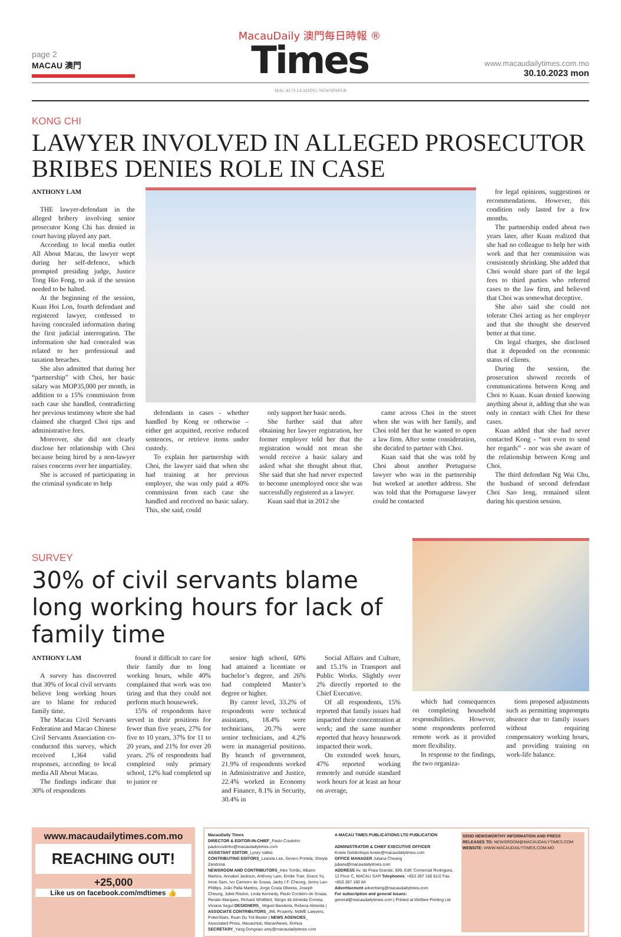page 2
MACAU 澳門
MacauDaily 澳門每日時報 ®
Times
www.macaudailytimes.com.mo
30.10.2023 mon
MACAU'S LEADING NEWSPAPER
KONG CHI
LAWYER INVOLVED IN ALLEGED PROSECUTOR BRIBES DENIES ROLE IN CASE
ANTHONY LAM
THE lawyer-defendant in the alleged bribery involving senior prosecutor Kong Chi has denied in court having played any part.
According to local media outlet All About Macau, the lawyer wept during her self-defence, which prompted presiding judge, Justice Tong Hio Fong, to ask if the session needed to be halted.
At the beginning of the session, Kuan Hoi Lon, fourth defendant and registered lawyer, confessed to having concealed information during the first judicial interrogation. The information she had concealed was related to her professional and taxation breaches.
She also admitted that during her “partnership” with Choi, her basic salary was MOP35,000 per month, in addition to a 15% commission from each case she handled, contradicting her previous testimony where she had claimed she charged Choi tips and administrative fees.
Moreover, she did not clearly disclose her relationship with Choi because being hired by a non-lawyer raises concerns over her impartiality.
She is accused of participating in the criminal syndicate to help
defendants in cases - whether handled by Kong or otherwise – either get acquitted, receive reduced sentences, or retrieve items under custody.
To explain her partnership with Choi, the lawyer said that when she had training at her previous employer, she was only paid a 40% commission from each case she handled and received no basic salary. This, she said, could
only support her basic needs.
She further said that after obtaining her lawyer registration, her former employer told her that the registration would not mean she would receive a basic salary and asked what she thought about that. She said that she had never expected to become unemployed once she was successfully registered as a lawyer.
Kuan said that in 2012 she
came across Choi in the street when she was with her family, and Choi told her that he wanted to open a law firm. After some consideration, she decided to partner with Choi.
Kuan said that she was told by Choi about another Portuguese lawyer who was in the partnership but worked at another address. She was told that the Portuguese lawyer could be contacted
for legal opinions, suggestions or recommendations. However, this condition only lasted for a few months.
The partnership ended about two years later, after Kuan realized that she had no colleague to help her with work and that her commission was consistently shrinking. She added that Choi would share part of the legal fees to third parties who referred cases to the law firm, and believed that Choi was somewhat deceptive.
She also said she could not tolerate Choi acting as her employer and that she thought she deserved better at that time.
On legal charges, she disclosed that it depended on the economic status of clients.
During the session, the prosecution showed records of communications between Kong and Choi to Kuan. Kuan denied knowing anything about it, adding that she was only in contact with Choi for these cases.
Kuan added that she had never contacted Kong - “not even to send her regards” - nor was she aware of the relationship between Kong and Choi.
The third defendant Ng Wai Chu, the husband of second defendant Choi Sao Ieng, remained silent during his question session.
SURVEY
30% of civil servants blame long working hours for lack of family time
ANTHONY LAM
A survey has discovered that 30% of local civil servants believe long working hours are to blame for reduced family time.
The Macau Civil Servants Federation and Macao Chinese Civil Servants Association co-conducted this survey, which received 1,364 valid responses, according to local media All About Macau.
The findings indicate that 30% of respondents
found it difficult to care for their family due to long working hours, while 40% complained that work was too tiring and that they could not perform much housework.
15% of respondents have served in their positions for fewer than five years, 27% for five to 10 years, 37% for 11 to 20 years, and 21% for over 20 years. 2% of respondents had completed only primary school, 12% had completed up to junior or
senior high school, 60% had attained a licentiate or bachelor’s degree, and 26% had completed Master’s degree or higher.
By career level, 33.2% of respondents were technical assistants, 18.4% were technicians, 20.7% were senior technicians, and 4.2% were in managerial positions. By branch of government, 21.9% of respondents worked in Administrative and Justice, 22.4% worked in Economy and Finance, 8.1% in Security, 30.4% in
Social Affairs and Culture, and 15.1% in Transport and Public Works. Slightly over 2% directly reported to the Chief Executive.
Of all respondents, 15% reported that family issues had impacted their concentration at work; and the same number reported that heavy housework impacted their work.
On extended work hours, 47% reported working remotely and outside standard work hours for at least an hour on average,
which had consequences on completing household responsibilities. However, some respondents preferred remote work as it provided more flexibility.
In response to the findings, the two organiza-
tions proposed adjustments such as permitting impromptu absence due to family issues without requiring compensatory working hours, and providing training on work-life balance.
www.macaudailytimes.com.mo
REACHING OUT!
+25,000
Like us on facebook.com/mdtimes 👍
MacauDaily Times
DIRECTOR & EDITOR-IN-CHIEF_Paulo Coutinho paulocoutinho@macaudailytimes.com
ASSISTANT EDITOR_Lynzy Valles
CONTRIBUTING EDITORS_Leanda Lee, Severo Portela, Sheyla Zandonai
NEWSROOM AND CONTRIBUTORS_Alex Torrão, Albano Martins, Annabel Jackson, Anthony Lam, Emilie Tran, Grace Yu, Irene Sam, Ivo Carneiro de Sousa, Jacky I.F. Cheong, Jenny Lao-Phillips, João Palla Martins, Jorge Costa Oliveira, Joseph Cheung, Juliet Risdon, Linda Kennedy, Paulo Cordeiro de Sousa, Renato Marques, Richard Whitfield, Sérgio de Almeida Correia, Viviana Seguí DESIGNERS_ Miguel Bandeira, Rebeca Almeida | ASSOCIATE CONTRIBUTORS_JML Property, MdME Lawyers, PokerStars, Ruan Du Toit Bester | NEWS AGENCIES_ Associated Press, MacauHub, MacaoNews, Xinhua SECRETARY_Yang Dongxiao amy@macaudailytimes.com
A MACAU TIMES PUBLICATIONS LTD PUBLICATION
ADMINISTRATOR & CHIEF EXECUTIVE OFFICER
Kowie Geldenhuys kowie@macaudailytimes.com
OFFICE MANAGER Juliana Cheang juliana@macaudailytimes.com
ADDRESS Av. da Praia Grande, 599, Edif. Comercial Rodrigues, 12 Floor C, MACAU SAR Telephones: +853 287 160 81/2 Fax: +853 287 160 84
Advertisement advertising@macaudailytimes.com
For subscription and general issues:
general@macaudailytimes.com | Printed at Welfare Printing Ltd
SEND NEWSWORTHY INFORMATION AND PRESS RELEASES TO: NEWSROOM@MACAUDAILYTIMES.COM WEBSITE: WWW.MACAUDAILYTIMES.COM.MO